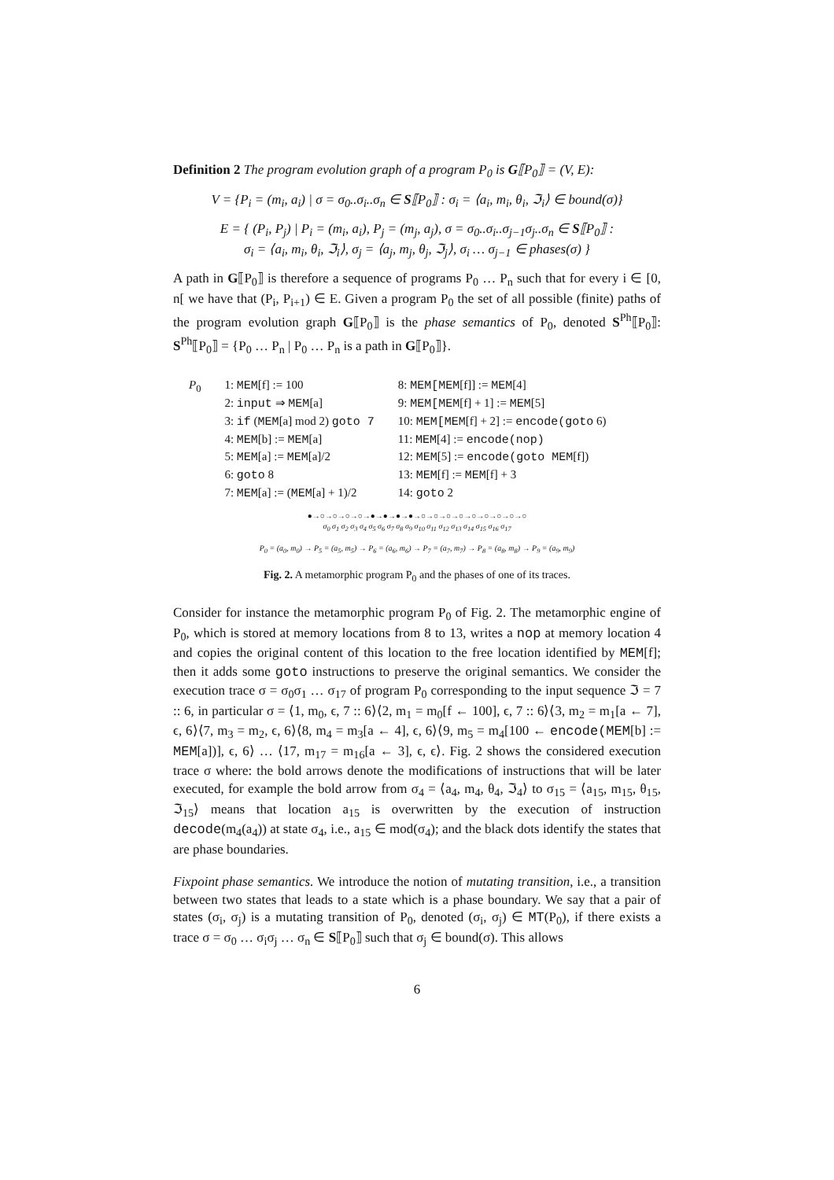Definition 2 The program evolution graph of a program P<sub>0</sub> is G⟦P<sub>0</sub>⟧ = (V, E):
V = {P<sub>i</sub> = (m<sub>i</sub>, a<sub>i</sub>) | σ = σ<sub>0</sub>..σ<sub>i</sub>..σ<sub>n</sub> ∈ S⟦P<sub>0</sub>⟧ : σ<sub>i</sub> = ⟨a<sub>i</sub>, m<sub>i</sub>, θ<sub>i</sub>, ℑ<sub>i</sub>⟩ ∈ bound(σ)}
E = { (P<sub>i</sub>, P<sub>j</sub>) | P<sub>i</sub> = (m<sub>i</sub>, a<sub>i</sub>), P<sub>j</sub> = (m<sub>j</sub>, a<sub>j</sub>), σ = σ<sub>0</sub>..σ<sub>i</sub>..σ<sub>j−1</sub>σ<sub>j</sub>..σ<sub>n</sub> ∈ S⟦P<sub>0</sub>⟧ :
σ<sub>i</sub> = ⟨a<sub>i</sub>, m<sub>i</sub>, θ<sub>i</sub>, ℑ<sub>i</sub>⟩, σ<sub>j</sub> = ⟨a<sub>j</sub>, m<sub>j</sub>, θ<sub>j</sub>, ℑ<sub>j</sub>⟩, σ<sub>i</sub> … σ<sub>j−1</sub> ∈ phases(σ) }
A path in G⟦P<sub>0</sub>⟧ is therefore a sequence of programs P<sub>0</sub> … P<sub>n</sub> such that for every i ∈ [0, n[ we have that (P<sub>i</sub>, P<sub>i+1</sub>) ∈ E. Given a program P<sub>0</sub> the set of all possible (finite) paths of the program evolution graph G⟦P<sub>0</sub>⟧ is the phase semantics of P<sub>0</sub>, denoted S<sup>Ph</sup>⟦P<sub>0</sub>⟧: S<sup>Ph</sup>⟦P<sub>0</sub>⟧ = {P<sub>0</sub> … P<sub>n</sub> | P<sub>0</sub> … P<sub>n</sub> is a path in G⟦P<sub>0</sub>⟧}.
P<sub>0</sub> 1: MEM[f] := 100
2: input ⇒ MEM[a]
3: if (MEM[a] mod 2) goto 7
4: MEM[b] := MEM[a]
5: MEM[a] := MEM[a]/2
6: goto 8
7: MEM[a] := (MEM[a] + 1)/2
8: MEM[MEM[f]] := MEM[4]
9: MEM[MEM[f] + 1] := MEM[5]
10: MEM[MEM[f] + 2] := encode(goto 6)
11: MEM[4] := encode(nop)
12: MEM[5] := encode(goto MEM[f])
13: MEM[f] := MEM[f] + 3
14: goto 2
●→○→○→○→○→●→●→●→●→○→○→○→○→○→○→○→○→○
σ<sub>0</sub> σ<sub>1</sub> σ<sub>2</sub> σ<sub>3</sub> σ<sub>4</sub> σ<sub>5</sub> σ<sub>6</sub> σ<sub>7</sub> σ<sub>8</sub> σ<sub>9</sub> σ<sub>10</sub> σ<sub>11</sub> σ<sub>12</sub> σ<sub>13</sub> σ<sub>14</sub> σ<sub>15</sub> σ<sub>16</sub> σ<sub>17</sub>
P<sub>0</sub> = (a<sub>0</sub>, m<sub>0</sub>) → P<sub>5</sub> = (a<sub>5</sub>, m<sub>5</sub>) → P<sub>6</sub> = (a<sub>6</sub>, m<sub>6</sub>) → P<sub>7</sub> = (a<sub>7</sub>, m<sub>7</sub>) → P<sub>8</sub> = (a<sub>8</sub>, m<sub>8</sub>) → P<sub>9</sub> = (a<sub>9</sub>, m<sub>9</sub>)
Fig. 2. A metamorphic program P<sub>0</sub> and the phases of one of its traces.
Consider for instance the metamorphic program P<sub>0</sub> of Fig. 2. The metamorphic engine of P<sub>0</sub>, which is stored at memory locations from 8 to 13, writes a nop at memory location 4 and copies the original content of this location to the free location identified by MEM[f]; then it adds some goto instructions to preserve the original semantics. We consider the execution trace σ = σ<sub>0</sub>σ<sub>1</sub> … σ<sub>17</sub> of program P<sub>0</sub> corresponding to the input sequence ℑ = 7 :: 6, in particular σ = ⟨1, m<sub>0</sub>, ϵ, 7 :: 6⟩⟨2, m<sub>1</sub> = m<sub>0</sub>[f ← 100], ϵ, 7 :: 6⟩⟨3, m<sub>2</sub> = m<sub>1</sub>[a ← 7], ϵ, 6⟩⟨7, m<sub>3</sub> = m<sub>2</sub>, ϵ, 6⟩⟨8, m<sub>4</sub> = m<sub>3</sub>[a ← 4], ϵ, 6⟩⟨9, m<sub>5</sub> = m<sub>4</sub>[100 ← encode(MEM[b] := MEM[a])], ϵ, 6⟩ … ⟨17, m<sub>17</sub> = m<sub>16</sub>[a ← 3], ϵ, ϵ⟩. Fig. 2 shows the considered execution trace σ where: the bold arrows denote the modifications of instructions that will be later executed, for example the bold arrow from σ<sub>4</sub> = ⟨a<sub>4</sub>, m<sub>4</sub>, θ<sub>4</sub>, ℑ<sub>4</sub>⟩ to σ<sub>15</sub> = ⟨a<sub>15</sub>, m<sub>15</sub>, θ<sub>15</sub>, ℑ<sub>15</sub>⟩ means that location a<sub>15</sub> is overwritten by the execution of instruction decode(m<sub>4</sub>(a<sub>4</sub>)) at state σ<sub>4</sub>, i.e., a<sub>15</sub> ∈ mod(σ<sub>4</sub>); and the black dots identify the states that are phase boundaries.
Fixpoint phase semantics. We introduce the notion of mutating transition, i.e., a transition between two states that leads to a state which is a phase boundary. We say that a pair of states (σ<sub>i</sub>, σ<sub>j</sub>) is a mutating transition of P<sub>0</sub>, denoted (σ<sub>i</sub>, σ<sub>j</sub>) ∈ MT(P<sub>0</sub>), if there exists a trace σ = σ<sub>0</sub> … σ<sub>i</sub>σ<sub>j</sub> … σ<sub>n</sub> ∈ S⟦P<sub>0</sub>⟧ such that σ<sub>j</sub> ∈ bound(σ). This allows
6